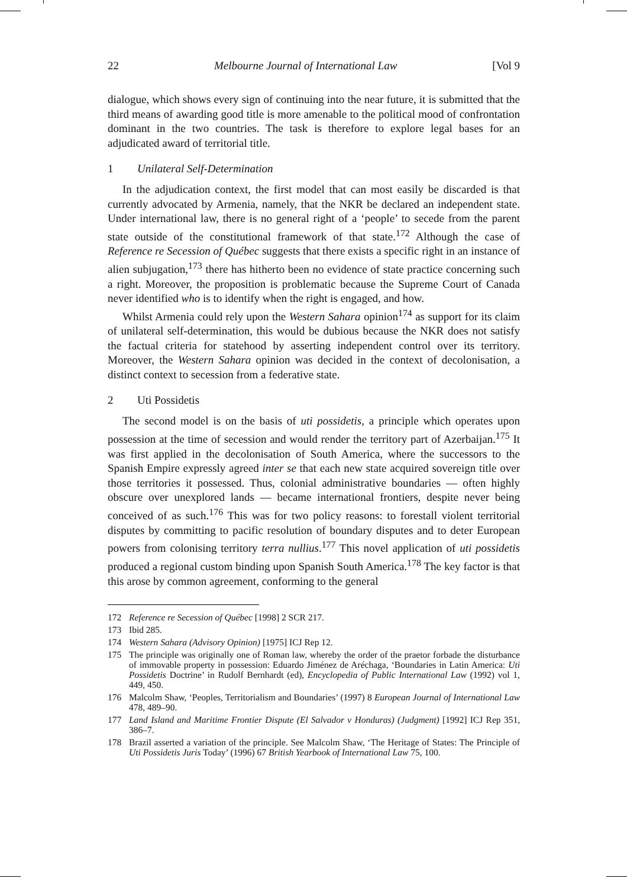22 Melbourne Journal of International Law [Vol 9
dialogue, which shows every sign of continuing into the near future, it is submitted that the third means of awarding good title is more amenable to the political mood of confrontation dominant in the two countries. The task is therefore to explore legal bases for an adjudicated award of territorial title.
1 Unilateral Self-Determination
In the adjudication context, the first model that can most easily be discarded is that currently advocated by Armenia, namely, that the NKR be declared an independent state. Under international law, there is no general right of a ‘people’ to secede from the parent state outside of the constitutional framework of that state.<sup>172</sup> Although the case of Reference re Secession of Québec suggests that there exists a specific right in an instance of alien subjugation,<sup>173</sup> there has hitherto been no evidence of state practice concerning such a right. Moreover, the proposition is problematic because the Supreme Court of Canada never identified who is to identify when the right is engaged, and how.
Whilst Armenia could rely upon the Western Sahara opinion<sup>174</sup> as support for its claim of unilateral self-determination, this would be dubious because the NKR does not satisfy the factual criteria for statehood by asserting independent control over its territory. Moreover, the Western Sahara opinion was decided in the context of decolonisation, a distinct context to secession from a federative state.
2 Uti Possidetis
The second model is on the basis of uti possidetis, a principle which operates upon possession at the time of secession and would render the territory part of Azerbaijan.<sup>175</sup> It was first applied in the decolonisation of South America, where the successors to the Spanish Empire expressly agreed inter se that each new state acquired sovereign title over those territories it possessed. Thus, colonial administrative boundaries — often highly obscure over unexplored lands — became international frontiers, despite never being conceived of as such.<sup>176</sup> This was for two policy reasons: to forestall violent territorial disputes by committing to pacific resolution of boundary disputes and to deter European powers from colonising territory terra nullius.<sup>177</sup> This novel application of uti possidetis produced a regional custom binding upon Spanish South America.<sup>178</sup> The key factor is that this arose by common agreement, conforming to the general
172 Reference re Secession of Québec [1998] 2 SCR 217.
173 Ibid 285.
174 Western Sahara (Advisory Opinion) [1975] ICJ Rep 12.
175 The principle was originally one of Roman law, whereby the order of the praetor forbade the disturbance of immovable property in possession: Eduardo Jiménez de Aréchaga, ‘Boundaries in Latin America: Uti Possidetis Doctrine’ in Rudolf Bernhardt (ed), Encyclopedia of Public International Law (1992) vol 1, 449, 450.
176 Malcolm Shaw, ‘Peoples, Territorialism and Boundaries’ (1997) 8 European Journal of International Law 478, 489–90.
177 Land Island and Maritime Frontier Dispute (El Salvador v Honduras) (Judgment) [1992] ICJ Rep 351, 386–7.
178 Brazil asserted a variation of the principle. See Malcolm Shaw, ‘The Heritage of States: The Principle of Uti Possidetis Juris Today’ (1996) 67 British Yearbook of International Law 75, 100.